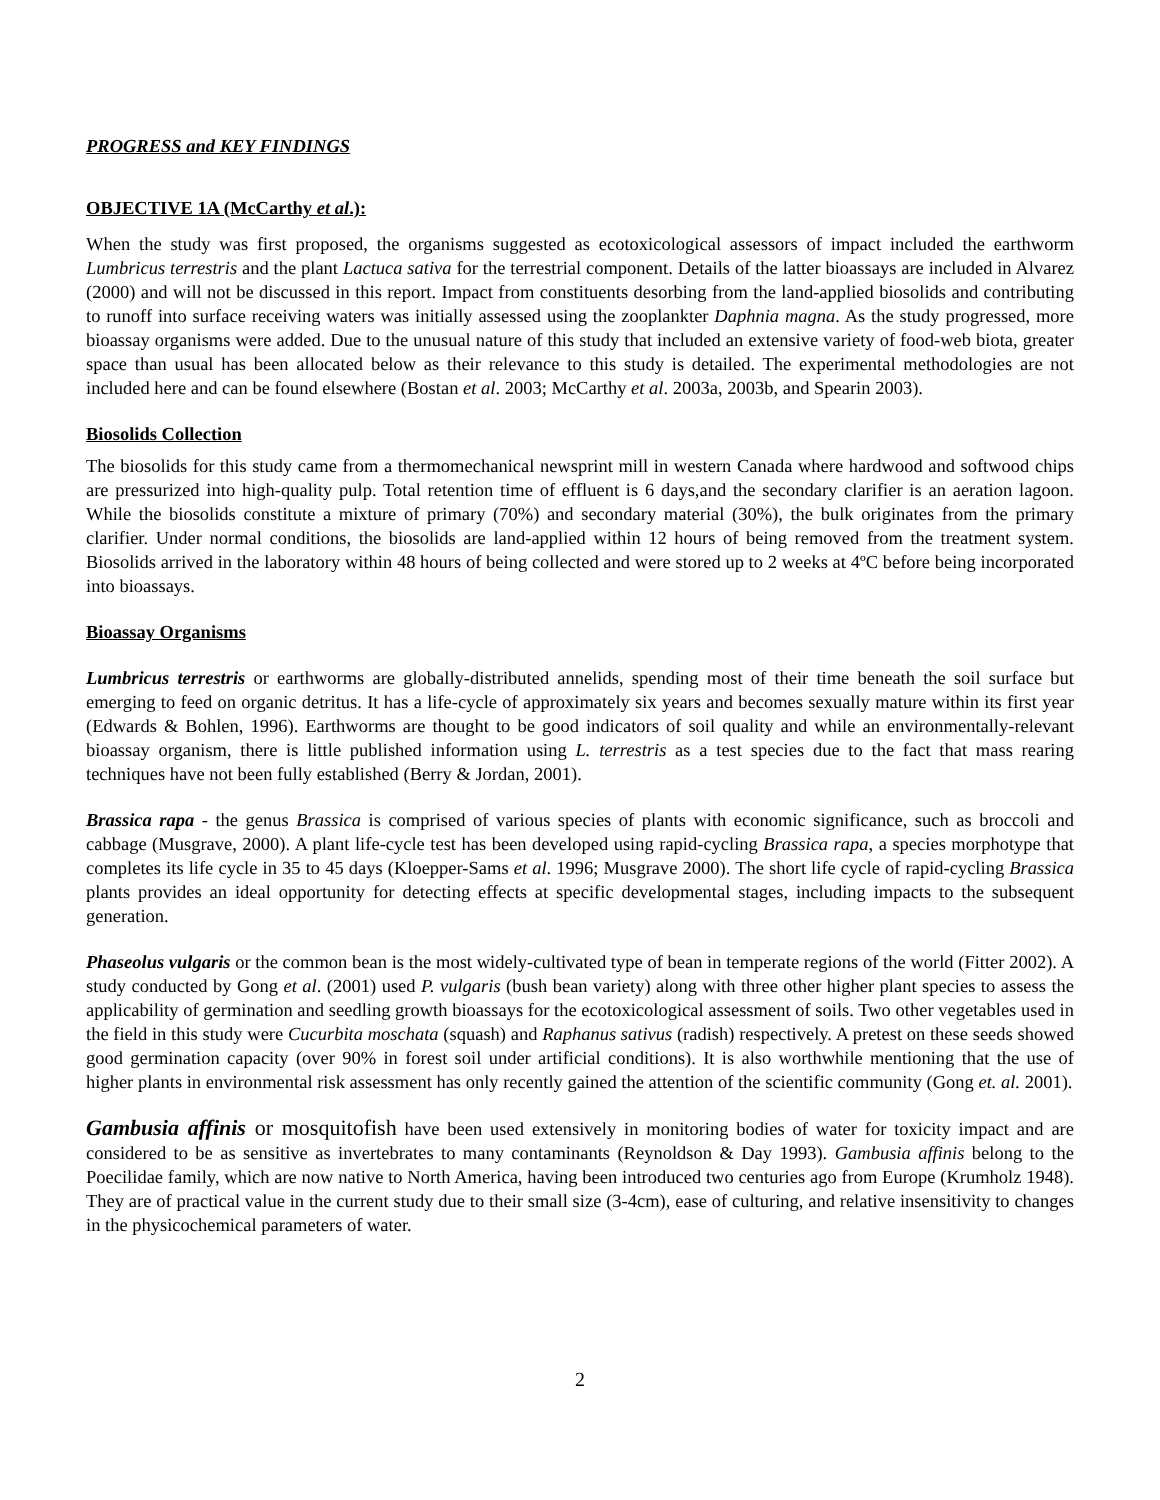PROGRESS and KEY FINDINGS
OBJECTIVE 1A (McCarthy et al.):
When the study was first proposed, the organisms suggested as ecotoxicological assessors of impact included the earthworm Lumbricus terrestris and the plant Lactuca sativa for the terrestrial component. Details of the latter bioassays are included in Alvarez (2000) and will not be discussed in this report. Impact from constituents desorbing from the land-applied biosolids and contributing to runoff into surface receiving waters was initially assessed using the zooplankter Daphnia magna. As the study progressed, more bioassay organisms were added. Due to the unusual nature of this study that included an extensive variety of food-web biota, greater space than usual has been allocated below as their relevance to this study is detailed. The experimental methodologies are not included here and can be found elsewhere (Bostan et al. 2003; McCarthy et al. 2003a, 2003b, and Spearin 2003).
Biosolids Collection
The biosolids for this study came from a thermomechanical newsprint mill in western Canada where hardwood and softwood chips are pressurized into high-quality pulp. Total retention time of effluent is 6 days,and the secondary clarifier is an aeration lagoon. While the biosolids constitute a mixture of primary (70%) and secondary material (30%), the bulk originates from the primary clarifier. Under normal conditions, the biosolids are land-applied within 12 hours of being removed from the treatment system. Biosolids arrived in the laboratory within 48 hours of being collected and were stored up to 2 weeks at 4ºC before being incorporated into bioassays.
Bioassay Organisms
Lumbricus terrestris or earthworms are globally-distributed annelids, spending most of their time beneath the soil surface but emerging to feed on organic detritus. It has a life-cycle of approximately six years and becomes sexually mature within its first year (Edwards & Bohlen, 1996). Earthworms are thought to be good indicators of soil quality and while an environmentally-relevant bioassay organism, there is little published information using L. terrestris as a test species due to the fact that mass rearing techniques have not been fully established (Berry & Jordan, 2001).
Brassica rapa - the genus Brassica is comprised of various species of plants with economic significance, such as broccoli and cabbage (Musgrave, 2000). A plant life-cycle test has been developed using rapid-cycling Brassica rapa, a species morphotype that completes its life cycle in 35 to 45 days (Kloepper-Sams et al. 1996; Musgrave 2000). The short life cycle of rapid-cycling Brassica plants provides an ideal opportunity for detecting effects at specific developmental stages, including impacts to the subsequent generation.
Phaseolus vulgaris or the common bean is the most widely-cultivated type of bean in temperate regions of the world (Fitter 2002). A study conducted by Gong et al. (2001) used P. vulgaris (bush bean variety) along with three other higher plant species to assess the applicability of germination and seedling growth bioassays for the ecotoxicological assessment of soils. Two other vegetables used in the field in this study were Cucurbita moschata (squash) and Raphanus sativus (radish) respectively. A pretest on these seeds showed good germination capacity (over 90% in forest soil under artificial conditions). It is also worthwhile mentioning that the use of higher plants in environmental risk assessment has only recently gained the attention of the scientific community (Gong et. al. 2001).
Gambusia affinis or mosquitofish have been used extensively in monitoring bodies of water for toxicity impact and are considered to be as sensitive as invertebrates to many contaminants (Reynoldson & Day 1993). Gambusia affinis belong to the Poecilidae family, which are now native to North America, having been introduced two centuries ago from Europe (Krumholz 1948). They are of practical value in the current study due to their small size (3-4cm), ease of culturing, and relative insensitivity to changes in the physicochemical parameters of water.
2